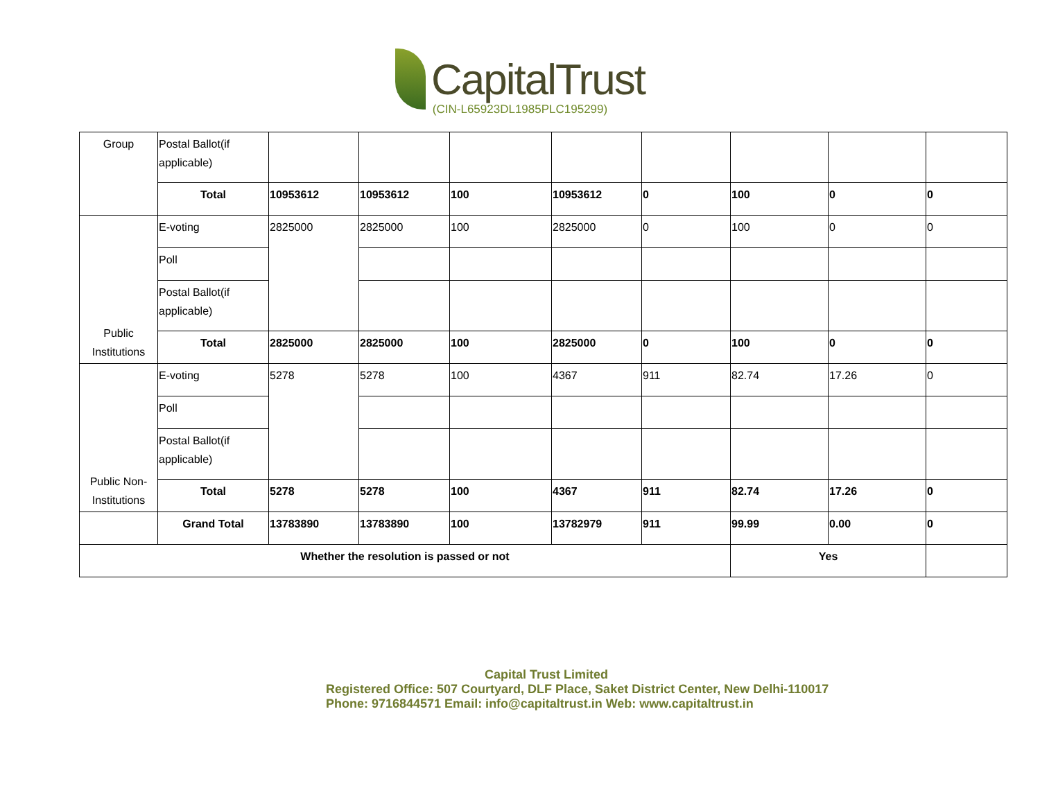CapitalTrust
(CIN-L65923DL1985PLC195299)
| Group | Postal Ballot(if applicable) | | | | | | | | |
| | Total | 10953612 | 10953612 | 100 | 10953612 | 0 | 100 | 0 | 0 |
| Public Institutions | E-voting | 2825000 | 2825000 | 100 | 2825000 | 0 | 100 | 0 | 0 |
| | Poll | | | | | | | | |
| | Postal Ballot(if applicable) | | | | | | | | |
| | Total | 2825000 | 2825000 | 100 | 2825000 | 0 | 100 | 0 | 0 |
| Public Non-Institutions | E-voting | 5278 | 5278 | 100 | 4367 | 911 | 82.74 | 17.26 | 0 |
| | Poll | | | | | | | | |
| | Postal Ballot(if applicable) | | | | | | | | |
| | Total | 5278 | 5278 | 100 | 4367 | 911 | 82.74 | 17.26 | 0 |
| | Grand Total | 13783890 | 13783890 | 100 | 13782979 | 911 | 99.99 | 0.00 | 0 |
| Whether the resolution is passed or not | | | | | | | Yes | | |
Capital Trust Limited
Registered Office: 507 Courtyard, DLF Place, Saket District Center, New Delhi-110017
Phone: 9716844571 Email: info@capitaltrust.in Web: www.capitaltrust.in